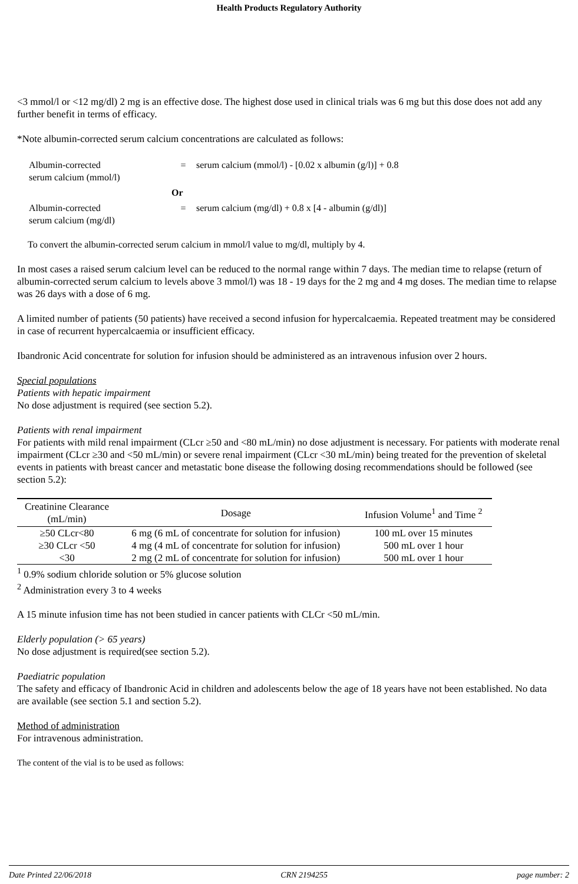Health Products Regulatory Authority
<3 mmol/l or <12 mg/dl) 2 mg is an effective dose. The highest dose used in clinical trials was 6 mg but this dose does not add any further benefit in terms of efficacy.
*Note albumin-corrected serum calcium concentrations are calculated as follows:
| Albumin-corrected serum calcium (mmol/l) | = | serum calcium (mmol/l) - [0.02 x albumin (g/l)] + 0.8 |
| | Or | |
| Albumin-corrected serum calcium (mg/dl) | = | serum calcium (mg/dl) + 0.8 x [4 - albumin (g/dl)] |
To convert the albumin-corrected serum calcium in mmol/l value to mg/dl, multiply by 4.
In most cases a raised serum calcium level can be reduced to the normal range within 7 days. The median time to relapse (return of albumin-corrected serum calcium to levels above 3 mmol/l) was 18 - 19 days for the 2 mg and 4 mg doses. The median time to relapse was 26 days with a dose of 6 mg.
A limited number of patients (50 patients) have received a second infusion for hypercalcaemia. Repeated treatment may be considered in case of recurrent hypercalcaemia or insufficient efficacy.
Ibandronic Acid concentrate for solution for infusion should be administered as an intravenous infusion over 2 hours.
Special populations
Patients with hepatic impairment
No dose adjustment is required (see section 5.2).
Patients with renal impairment
For patients with mild renal impairment (CLcr ≥50 and <80 mL/min) no dose adjustment is necessary. For patients with moderate renal impairment (CLcr ≥30 and <50 mL/min) or severe renal impairment (CLcr <30 mL/min) being treated for the prevention of skeletal events in patients with breast cancer and metastatic bone disease the following dosing recommendations should be followed (see section 5.2):
| Creatinine Clearance (mL/min) | Dosage | Infusion Volume<sup>1</sup> and Time <sup>2</sup> |
| --- | --- | --- |
| ≥50 CLcr<80 | 6 mg (6 mL of concentrate for solution for infusion) | 100 mL over 15 minutes |
| ≥30 CLcr <50 | 4 mg (4 mL of concentrate for solution for infusion) | 500 mL over 1 hour |
| <30 | 2 mg (2 mL of concentrate for solution for infusion) | 500 mL over 1 hour |
<sup>1</sup> 0.9% sodium chloride solution or 5% glucose solution
<sup>2</sup> Administration every 3 to 4 weeks
A 15 minute infusion time has not been studied in cancer patients with CLCr <50 mL/min.
Elderly population (> 65 years)
No dose adjustment is required(see section 5.2).
Paediatric population
The safety and efficacy of Ibandronic Acid in children and adolescents below the age of 18 years have not been established. No data are available (see section 5.1 and section 5.2).
Method of administration
For intravenous administration.
The content of the vial is to be used as follows:
Date Printed 22/06/2018 CRN 2194255 page number: 2